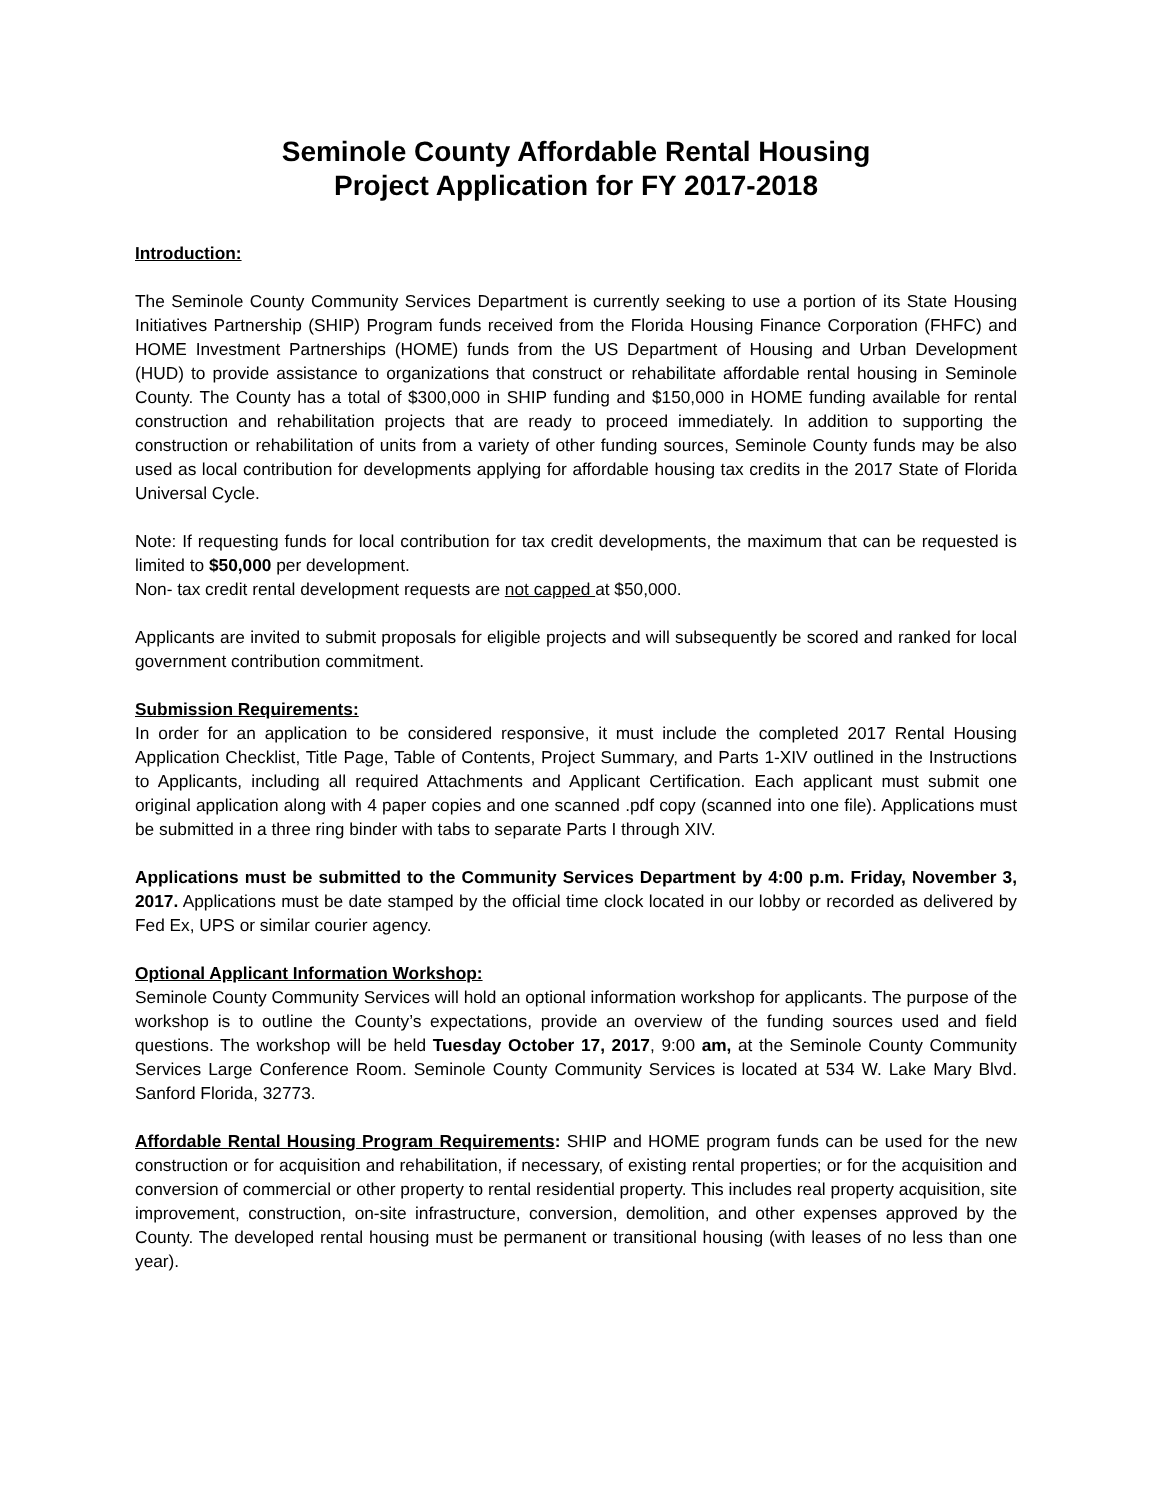Seminole County Affordable Rental Housing
Project Application for FY 2017-2018
Introduction:
The Seminole County Community Services Department is currently seeking to use a portion of its State Housing Initiatives Partnership (SHIP) Program funds received from the Florida Housing Finance Corporation (FHFC) and HOME Investment Partnerships (HOME) funds from the US Department of Housing and Urban Development (HUD) to provide assistance to organizations that construct or rehabilitate affordable rental housing in Seminole County. The County has a total of $300,000 in SHIP funding and $150,000 in HOME funding available for rental construction and rehabilitation projects that are ready to proceed immediately. In addition to supporting the construction or rehabilitation of units from a variety of other funding sources, Seminole County funds may be also used as local contribution for developments applying for affordable housing tax credits in the 2017 State of Florida Universal Cycle.
Note: If requesting funds for local contribution for tax credit developments, the maximum that can be requested is limited to $50,000 per development.
Non- tax credit rental development requests are not capped at $50,000.
Applicants are invited to submit proposals for eligible projects and will subsequently be scored and ranked for local government contribution commitment.
Submission Requirements:
In order for an application to be considered responsive, it must include the completed 2017 Rental Housing Application Checklist, Title Page, Table of Contents, Project Summary, and Parts 1-XIV outlined in the Instructions to Applicants, including all required Attachments and Applicant Certification. Each applicant must submit one original application along with 4 paper copies and one scanned .pdf copy (scanned into one file). Applications must be submitted in a three ring binder with tabs to separate Parts I through XIV.
Applications must be submitted to the Community Services Department by 4:00 p.m. Friday, November 3, 2017. Applications must be date stamped by the official time clock located in our lobby or recorded as delivered by Fed Ex, UPS or similar courier agency.
Optional Applicant Information Workshop:
Seminole County Community Services will hold an optional information workshop for applicants. The purpose of the workshop is to outline the County’s expectations, provide an overview of the funding sources used and field questions. The workshop will be held Tuesday October 17, 2017, 9:00 am, at the Seminole County Community Services Large Conference Room. Seminole County Community Services is located at 534 W. Lake Mary Blvd. Sanford Florida, 32773.
Affordable Rental Housing Program Requirements: SHIP and HOME program funds can be used for the new construction or for acquisition and rehabilitation, if necessary, of existing rental properties; or for the acquisition and conversion of commercial or other property to rental residential property. This includes real property acquisition, site improvement, construction, on-site infrastructure, conversion, demolition, and other expenses approved by the County. The developed rental housing must be permanent or transitional housing (with leases of no less than one year).